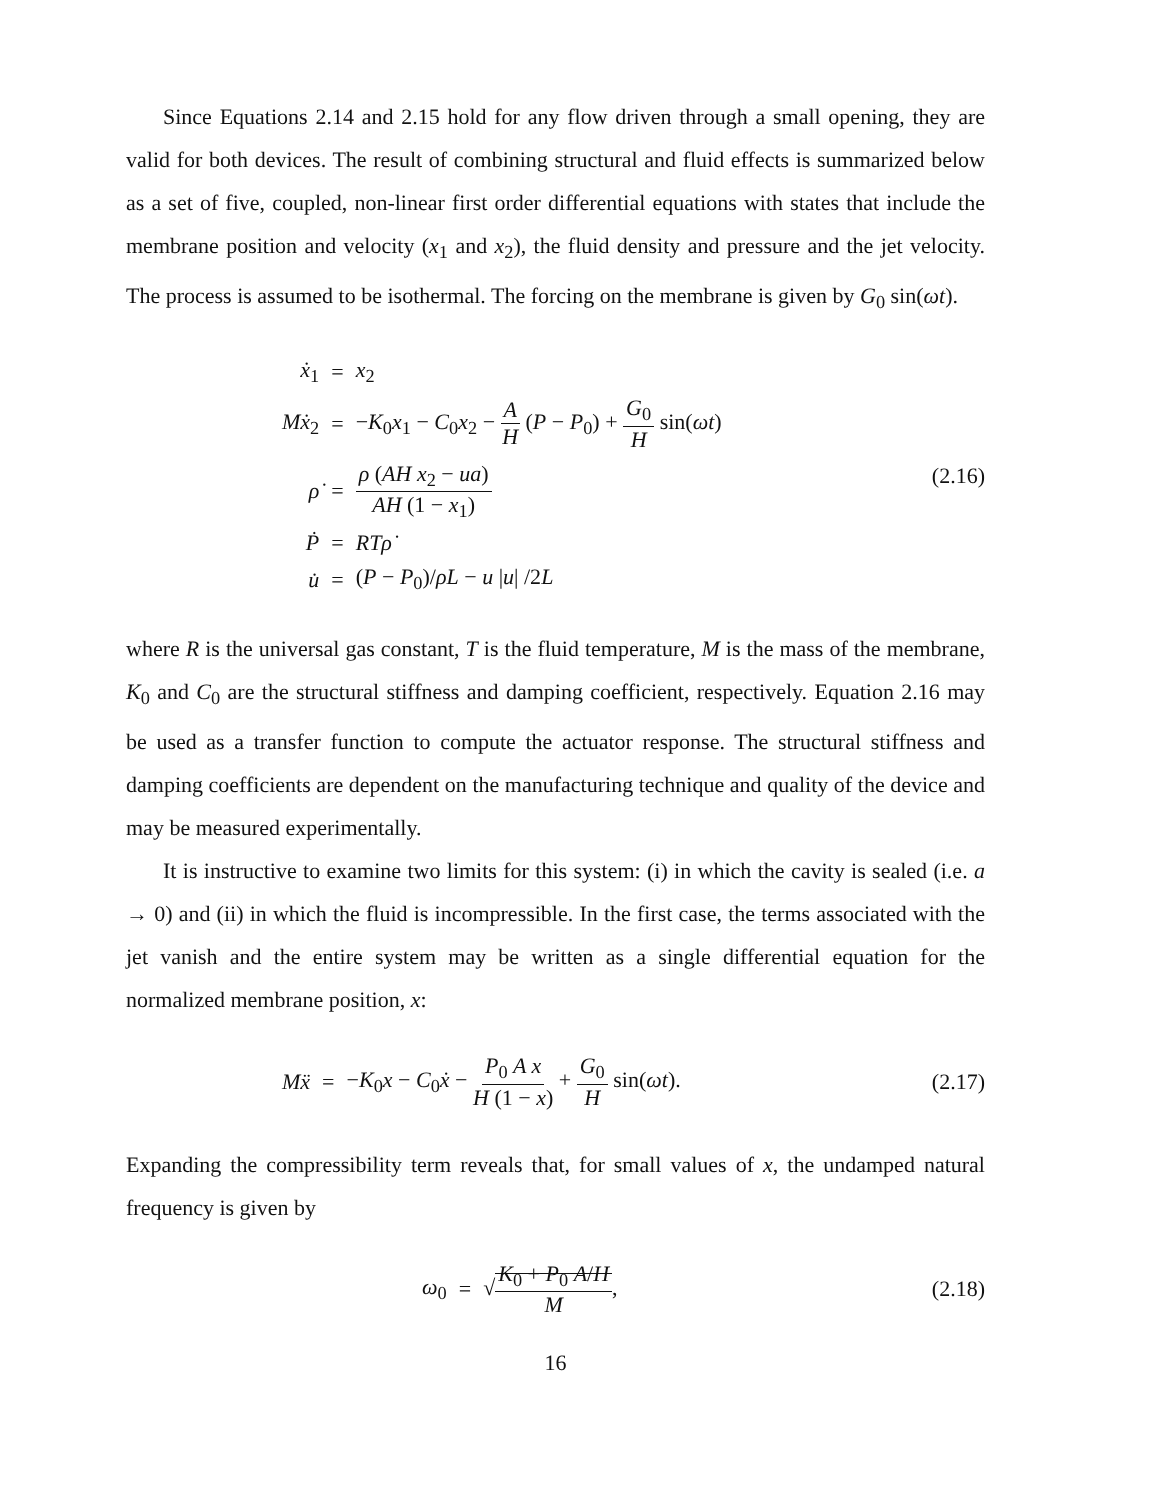Since Equations 2.14 and 2.15 hold for any flow driven through a small opening, they are valid for both devices. The result of combining structural and fluid effects is summarized below as a set of five, coupled, non-linear first order differential equations with states that include the membrane position and velocity (x<sub>1</sub> and x<sub>2</sub>), the fluid density and pressure and the jet velocity. The process is assumed to be isothermal. The forcing on the membrane is given by G<sub>0</sub> sin(ωt).
| ẋ<sub>1</sub> | = | x<sub>2</sub> |
| Mẋ<sub>2</sub> | = | − K<sub>0</sub> x<sub>1</sub> − C<sub>0</sub> x<sub>2</sub> − A H ( P − P<sub>0</sub>) + G<sub>0</sub> H sin( ωt ) |
| ρ̇ | = | ρ ( AH x<sub>2</sub> − ua ) AH (1 − x<sub>1</sub>) |
| Ṗ | = | RTρ̇ |
| u̇ | = | ( P − P<sub>0</sub>)/ ρL − u / u / /2 L |
(2.16)
where R is the universal gas constant, T is the fluid temperature, M is the mass of the membrane, K<sub>0</sub> and C<sub>0</sub> are the structural stiffness and damping coefficient, respectively. Equation 2.16 may be used as a transfer function to compute the actuator response. The structural stiffness and damping coefficients are dependent on the manufacturing technique and quality of the device and may be measured experimentally.
It is instructive to examine two limits for this system: (i) in which the cavity is sealed (i.e. a → 0) and (ii) in which the fluid is incompressible. In the first case, the terms associated with the jet vanish and the entire system may be written as a single differential equation for the normalized membrane position, x:
| Mẍ | = | − K<sub>0</sub> x − C<sub>0</sub> ẋ − P<sub>0</sub> A x H (1 − x ) + G<sub>0</sub> H sin( ωt ). |
(2.17)
Expanding the compressibility term reveals that, for small values of x, the undamped natural frequency is given by
| ω<sub>0</sub> | = | √ K<sub>0</sub> + P<sub>0</sub> A / H M , |
(2.18)
16